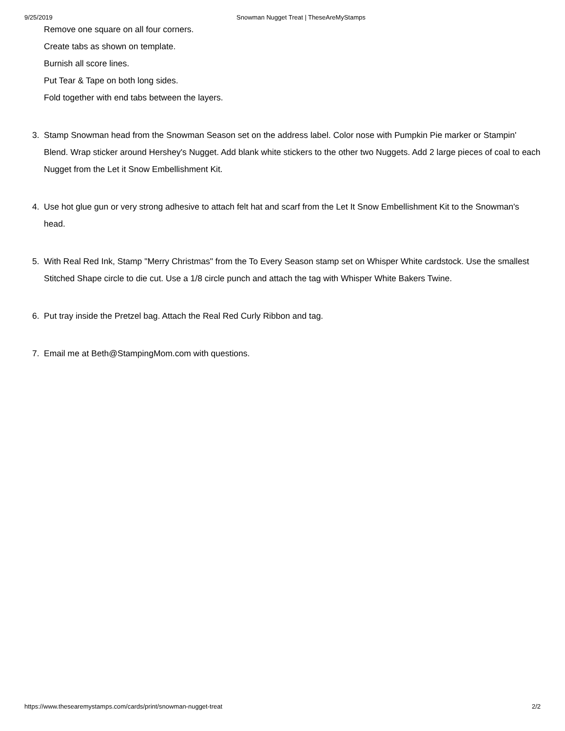9/25/2019 Snowman Nugget Treat | TheseAreMyStamps
Remove one square on all four corners.
Create tabs as shown on template.
Burnish all score lines.
Put Tear & Tape on both long sides.
Fold together with end tabs between the layers.
3. Stamp Snowman head from the Snowman Season set on the address label. Color nose with Pumpkin Pie marker or Stampin' Blend. Wrap sticker around Hershey's Nugget. Add blank white stickers to the other two Nuggets. Add 2 large pieces of coal to each Nugget from the Let it Snow Embellishment Kit.
4. Use hot glue gun or very strong adhesive to attach felt hat and scarf from the Let It Snow Embellishment Kit to the Snowman's head.
5. With Real Red Ink, Stamp "Merry Christmas" from the To Every Season stamp set on Whisper White cardstock. Use the smallest Stitched Shape circle to die cut. Use a 1/8 circle punch and attach the tag with Whisper White Bakers Twine.
6. Put tray inside the Pretzel bag. Attach the Real Red Curly Ribbon and tag.
7. Email me at Beth@StampingMom.com with questions.
https://www.thesearemystamps.com/cards/print/snowman-nugget-treat 2/2